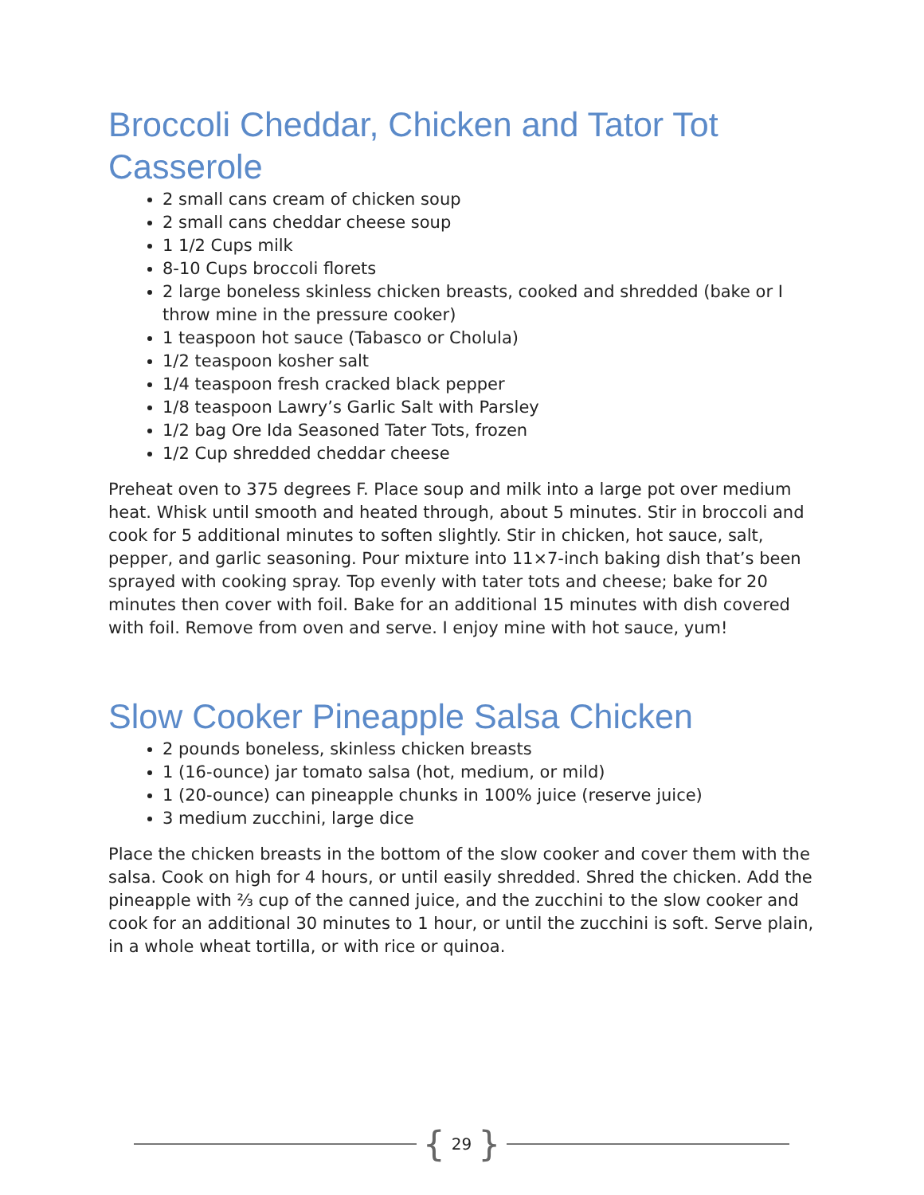Broccoli Cheddar, Chicken and Tator Tot Casserole
2 small cans cream of chicken soup
2 small cans cheddar cheese soup
1 1/2 Cups milk
8-10 Cups broccoli florets
2 large boneless skinless chicken breasts, cooked and shredded (bake or I throw mine in the pressure cooker)
1 teaspoon hot sauce (Tabasco or Cholula)
1/2 teaspoon kosher salt
1/4 teaspoon fresh cracked black pepper
1/8 teaspoon Lawry’s Garlic Salt with Parsley
1/2 bag Ore Ida Seasoned Tater Tots, frozen
1/2 Cup shredded cheddar cheese
Preheat oven to 375 degrees F. Place soup and milk into a large pot over medium heat. Whisk until smooth and heated through, about 5 minutes. Stir in broccoli and cook for 5 additional minutes to soften slightly. Stir in chicken, hot sauce, salt, pepper, and garlic seasoning. Pour mixture into 11×7-inch baking dish that’s been sprayed with cooking spray. Top evenly with tater tots and cheese; bake for 20 minutes then cover with foil. Bake for an additional 15 minutes with dish covered with foil. Remove from oven and serve. I enjoy mine with hot sauce, yum!
Slow Cooker Pineapple Salsa Chicken
2 pounds boneless, skinless chicken breasts
1 (16-ounce) jar tomato salsa (hot, medium, or mild)
1 (20-ounce) can pineapple chunks in 100% juice (reserve juice)
3 medium zucchini, large dice
Place the chicken breasts in the bottom of the slow cooker and cover them with the salsa. Cook on high for 4 hours, or until easily shredded. Shred the chicken. Add the pineapple with ⅔ cup of the canned juice, and the zucchini to the slow cooker and cook for an additional 30 minutes to 1 hour, or until the zucchini is soft. Serve plain, in a whole wheat tortilla, or with rice or quinoa.
{ 29 }